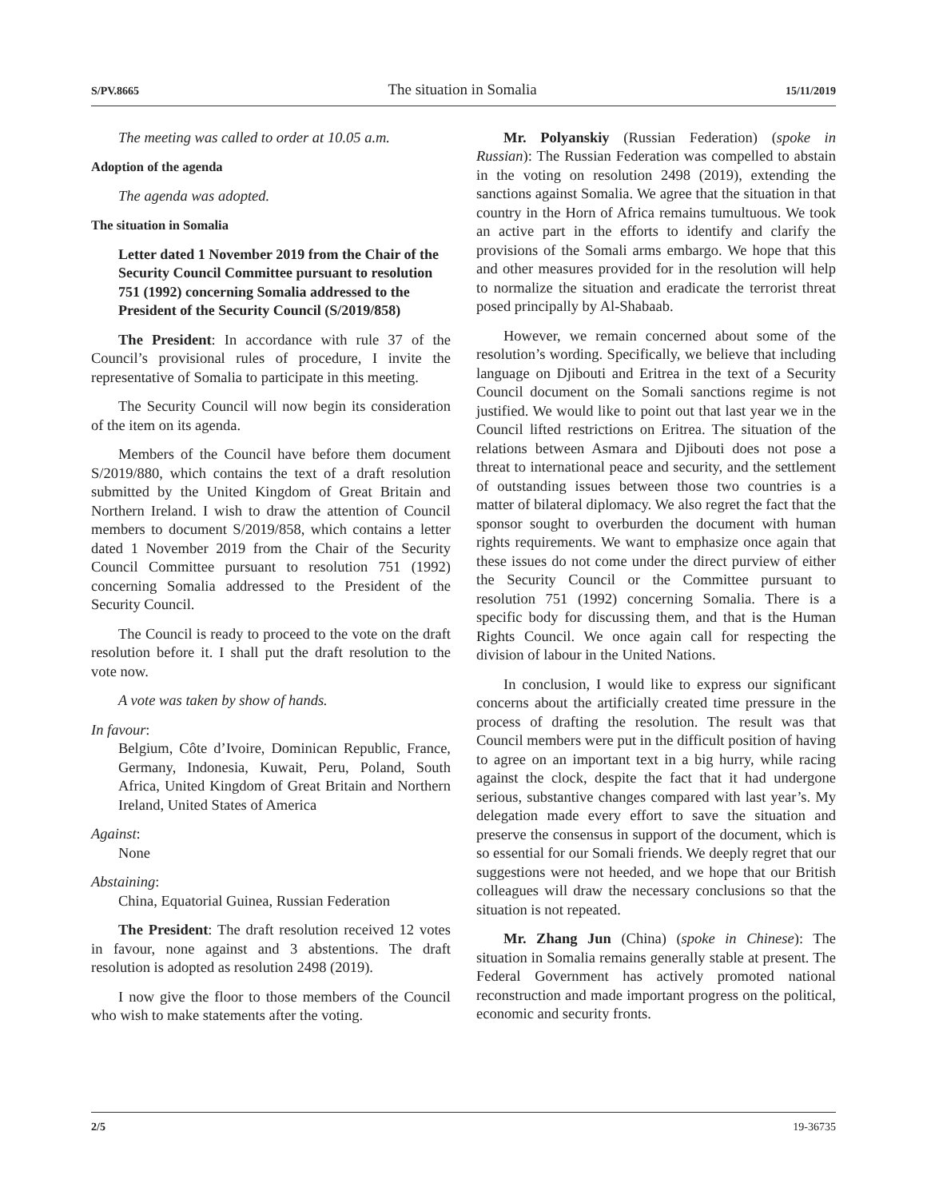S/PV.8665 The situation in Somalia 15/11/2019
The meeting was called to order at 10.05 a.m.
Adoption of the agenda
The agenda was adopted.
The situation in Somalia
Letter dated 1 November 2019 from the Chair of the Security Council Committee pursuant to resolution 751 (1992) concerning Somalia addressed to the President of the Security Council (S/2019/858)
The President: In accordance with rule 37 of the Council’s provisional rules of procedure, I invite the representative of Somalia to participate in this meeting.
The Security Council will now begin its consideration of the item on its agenda.
Members of the Council have before them document S/2019/880, which contains the text of a draft resolution submitted by the United Kingdom of Great Britain and Northern Ireland. I wish to draw the attention of Council members to document S/2019/858, which contains a letter dated 1 November 2019 from the Chair of the Security Council Committee pursuant to resolution 751 (1992) concerning Somalia addressed to the President of the Security Council.
The Council is ready to proceed to the vote on the draft resolution before it. I shall put the draft resolution to the vote now.
A vote was taken by show of hands.
In favour:
Belgium, Côte d’Ivoire, Dominican Republic, France, Germany, Indonesia, Kuwait, Peru, Poland, South Africa, United Kingdom of Great Britain and Northern Ireland, United States of America
Against:
None
Abstaining:
China, Equatorial Guinea, Russian Federation
The President: The draft resolution received 12 votes in favour, none against and 3 abstentions. The draft resolution is adopted as resolution 2498 (2019).
I now give the floor to those members of the Council who wish to make statements after the voting.
Mr. Polyanskiy (Russian Federation) (spoke in Russian): The Russian Federation was compelled to abstain in the voting on resolution 2498 (2019), extending the sanctions against Somalia. We agree that the situation in that country in the Horn of Africa remains tumultuous. We took an active part in the efforts to identify and clarify the provisions of the Somali arms embargo. We hope that this and other measures provided for in the resolution will help to normalize the situation and eradicate the terrorist threat posed principally by Al-Shabaab.
However, we remain concerned about some of the resolution’s wording. Specifically, we believe that including language on Djibouti and Eritrea in the text of a Security Council document on the Somali sanctions regime is not justified. We would like to point out that last year we in the Council lifted restrictions on Eritrea. The situation of the relations between Asmara and Djibouti does not pose a threat to international peace and security, and the settlement of outstanding issues between those two countries is a matter of bilateral diplomacy. We also regret the fact that the sponsor sought to overburden the document with human rights requirements. We want to emphasize once again that these issues do not come under the direct purview of either the Security Council or the Committee pursuant to resolution 751 (1992) concerning Somalia. There is a specific body for discussing them, and that is the Human Rights Council. We once again call for respecting the division of labour in the United Nations.
In conclusion, I would like to express our significant concerns about the artificially created time pressure in the process of drafting the resolution. The result was that Council members were put in the difficult position of having to agree on an important text in a big hurry, while racing against the clock, despite the fact that it had undergone serious, substantive changes compared with last year’s. My delegation made every effort to save the situation and preserve the consensus in support of the document, which is so essential for our Somali friends. We deeply regret that our suggestions were not heeded, and we hope that our British colleagues will draw the necessary conclusions so that the situation is not repeated.
Mr. Zhang Jun (China) (spoke in Chinese): The situation in Somalia remains generally stable at present. The Federal Government has actively promoted national reconstruction and made important progress on the political, economic and security fronts.
2/5 19-36735